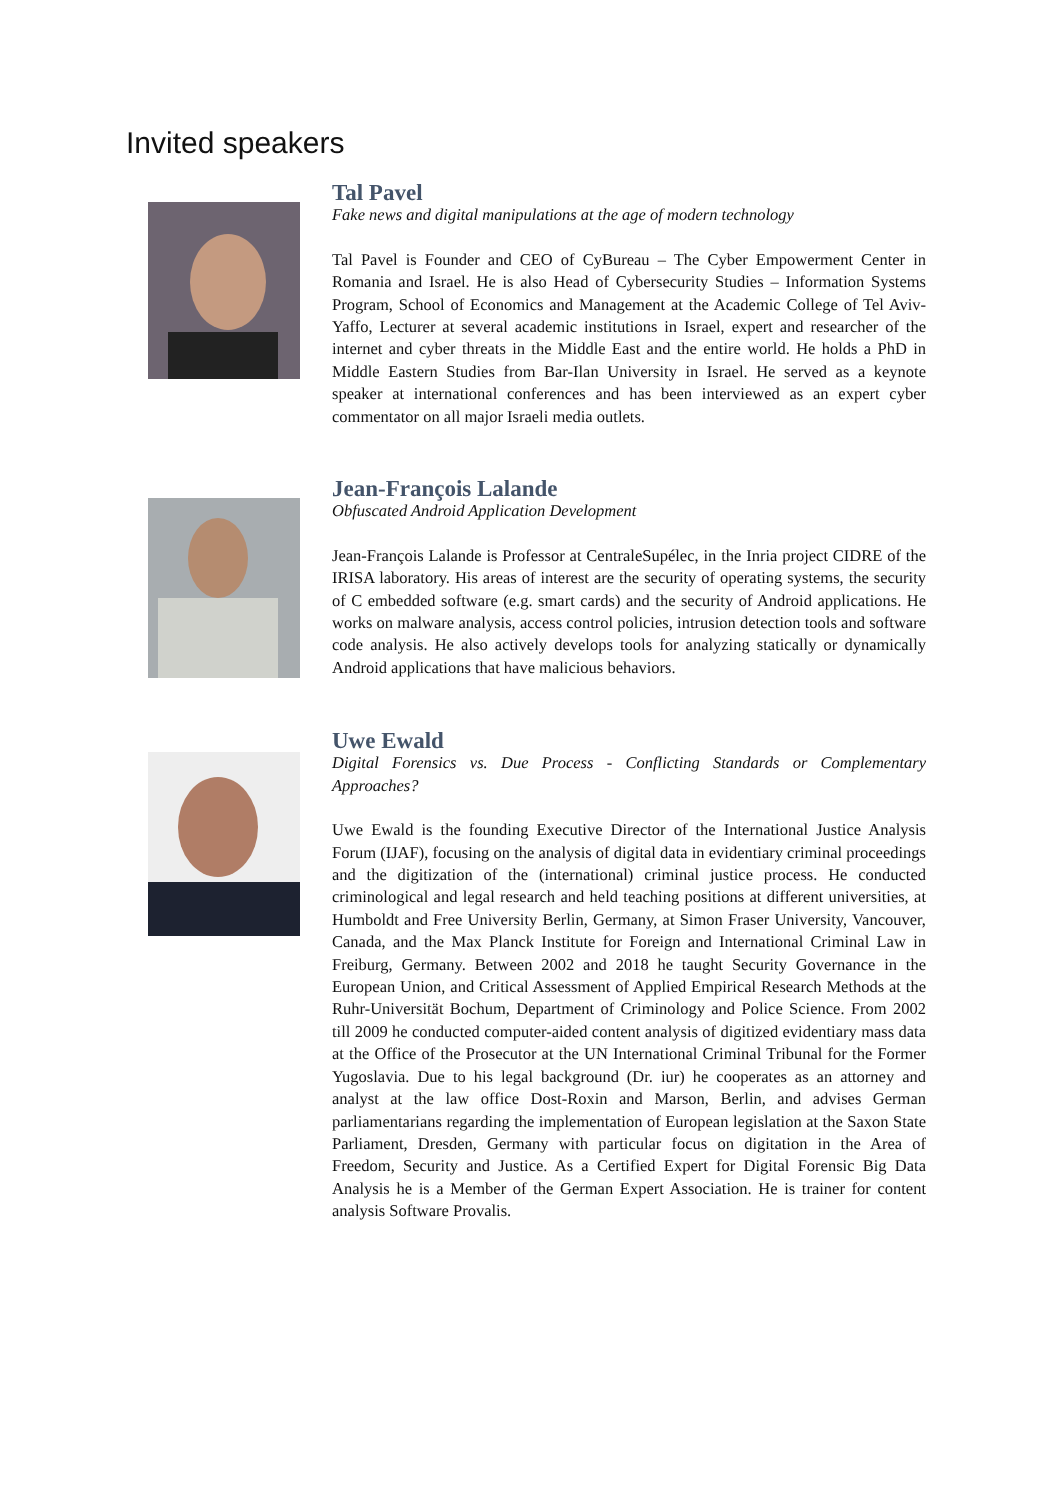Invited speakers
Tal Pavel
Fake news and digital manipulations at the age of modern technology
Tal Pavel is Founder and CEO of CyBureau – The Cyber Empowerment Center in Romania and Israel. He is also Head of Cybersecurity Studies – Information Systems Program, School of Economics and Management at the Academic College of Tel Aviv-Yaffo, Lecturer at several academic institutions in Israel, expert and researcher of the internet and cyber threats in the Middle East and the entire world. He holds a PhD in Middle Eastern Studies from Bar-Ilan University in Israel. He served as a keynote speaker at international conferences and has been interviewed as an expert cyber commentator on all major Israeli media outlets.
Jean-François Lalande
Obfuscated Android Application Development
Jean-François Lalande is Professor at CentraleSupélec, in the Inria project CIDRE of the IRISA laboratory. His areas of interest are the security of operating systems, the security of C embedded software (e.g. smart cards) and the security of Android applications. He works on malware analysis, access control policies, intrusion detection tools and software code analysis. He also actively develops tools for analyzing statically or dynamically Android applications that have malicious behaviors.
Uwe Ewald
Digital Forensics vs. Due Process - Conflicting Standards or Complementary Approaches?
Uwe Ewald is the founding Executive Director of the International Justice Analysis Forum (IJAF), focusing on the analysis of digital data in evidentiary criminal proceedings and the digitization of the (international) criminal justice process. He conducted criminological and legal research and held teaching positions at different universities, at Humboldt and Free University Berlin, Germany, at Simon Fraser University, Vancouver, Canada, and the Max Planck Institute for Foreign and International Criminal Law in Freiburg, Germany. Between 2002 and 2018 he taught Security Governance in the European Union, and Critical Assessment of Applied Empirical Research Methods at the Ruhr-Universität Bochum, Department of Criminology and Police Science. From 2002 till 2009 he conducted computer-aided content analysis of digitized evidentiary mass data at the Office of the Prosecutor at the UN International Criminal Tribunal for the Former Yugoslavia. Due to his legal background (Dr. iur) he cooperates as an attorney and analyst at the law office Dost-Roxin and Marson, Berlin, and advises German parliamentarians regarding the implementation of European legislation at the Saxon State Parliament, Dresden, Germany with particular focus on digitation in the Area of Freedom, Security and Justice. As a Certified Expert for Digital Forensic Big Data Analysis he is a Member of the German Expert Association. He is trainer for content analysis Software Provalis.